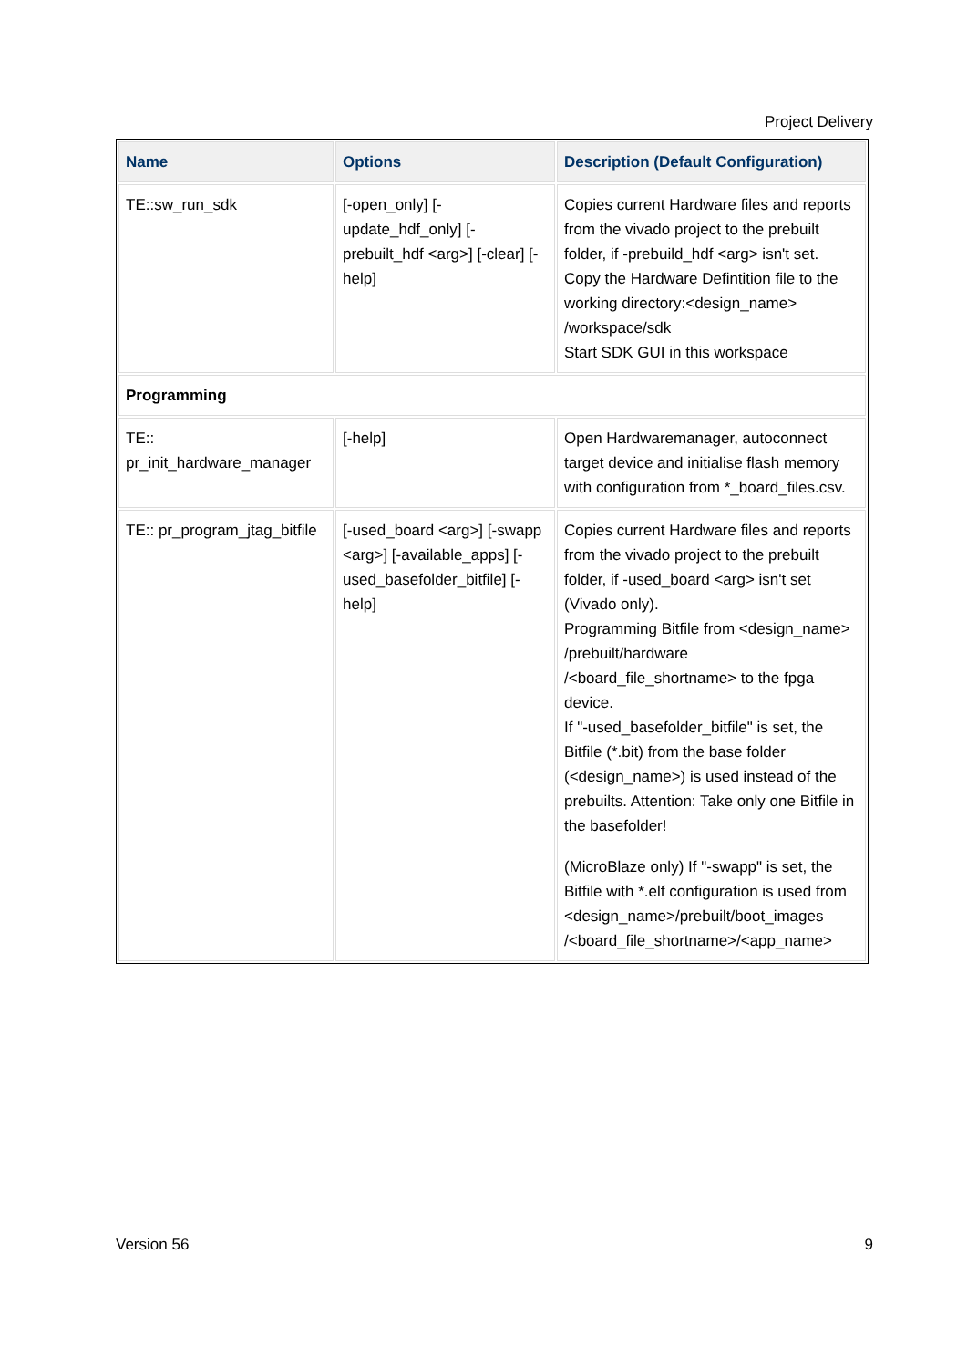Project Delivery
| Name | Options | Description (Default Configuration) |
| --- | --- | --- |
| TE::sw_run_sdk | [-open_only] [-update_hdf_only] [-prebuilt_hdf <arg>] [-clear] [-help] | Copies current Hardware files and reports from the vivado project to the prebuilt folder, if -prebuild_hdf <arg> isn't set. Copy the Hardware Defintition file to the working directory:<design_name> /workspace/sdk Start SDK GUI in this workspace |
| Programming | | |
| TE:: pr_init_hardware_manager | [-help] | Open Hardwaremanager, autoconnect target device and initialise flash memory with configuration from *_board_files.csv. |
| TE:: pr_program_jtag_bitfile | [-used_board <arg>] [-swapp <arg>] [-available_apps] [-used_basefolder_bitfile] [-help] | Copies current Hardware files and reports from the vivado project to the prebuilt folder, if -used_board <arg> isn't set (Vivado only). Programming Bitfile from <design_name> /prebuilt/hardware /<board_file_shortname> to the fpga device. If "-used_basefolder_bitfile" is set, the Bitfile (*.bit) from the base folder (<design_name>) is used instead of the prebuilts. Attention: Take only one Bitfile in the basefolder! (MicroBlaze only) If "-swapp" is set, the Bitfile with *.elf configuration is used from <design_name>/prebuilt/boot_images /<board_file_shortname>/<app_name> |
Version 56 9